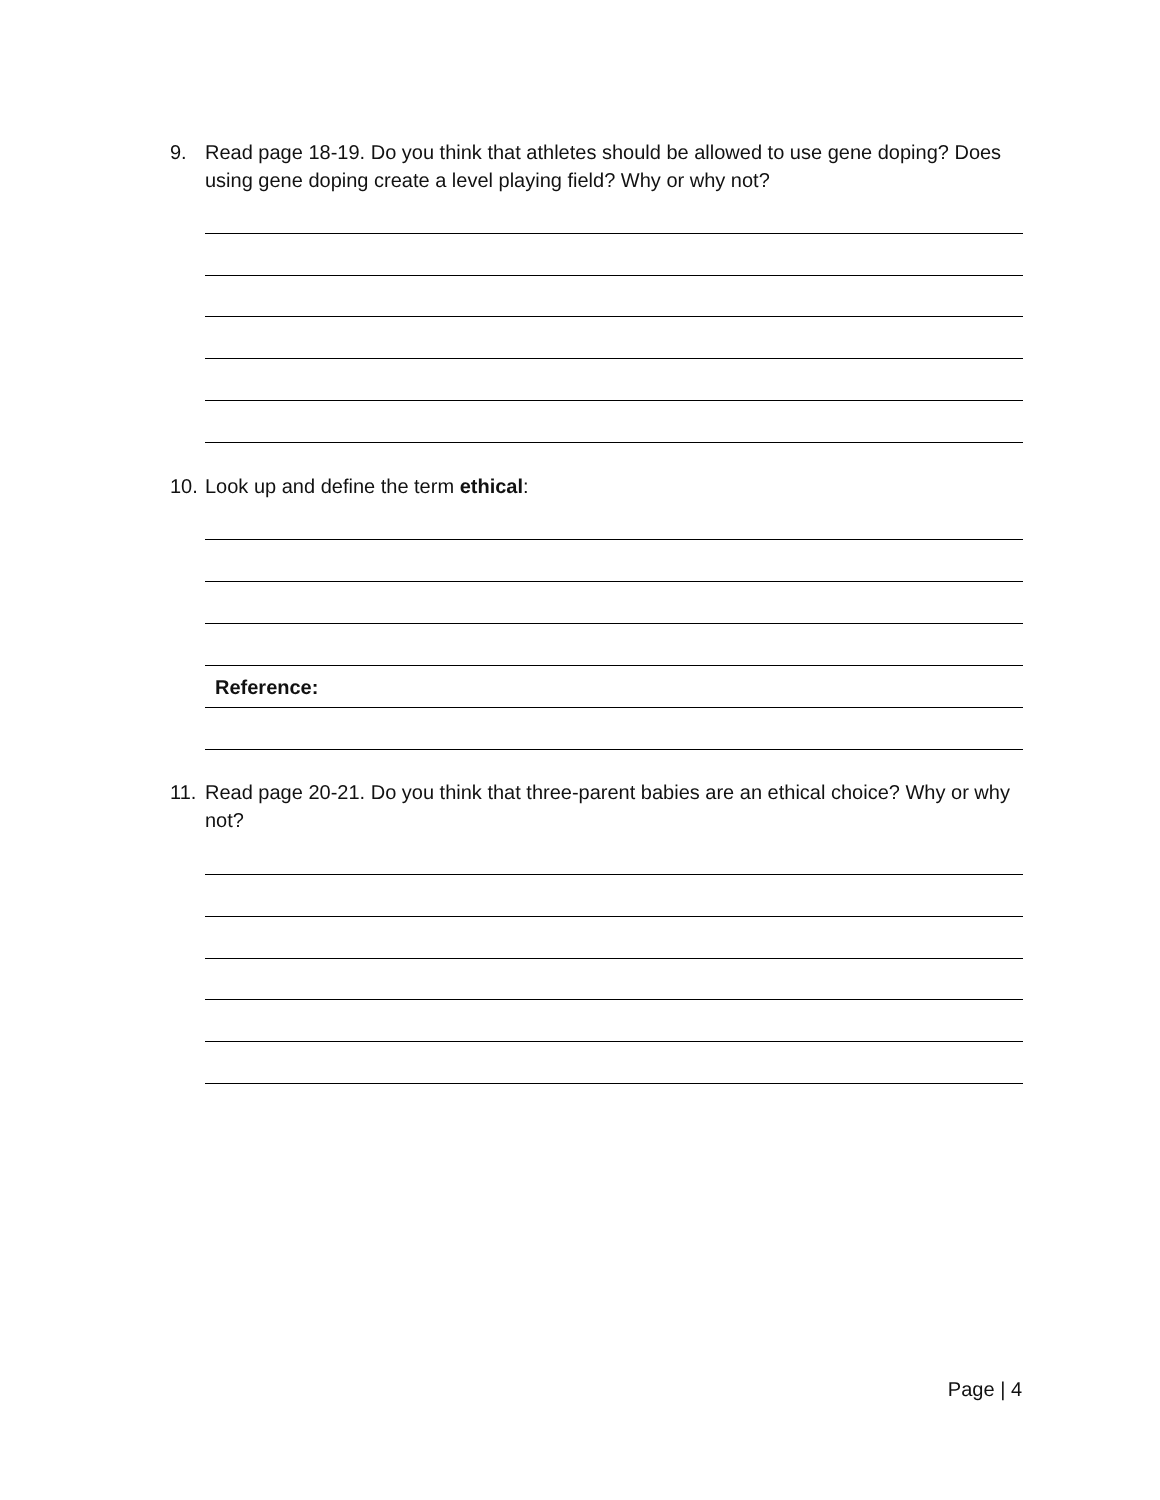9. Read page 18-19. Do you think that athletes should be allowed to use gene doping? Does using gene doping create a level playing field? Why or why not?
10. Look up and define the term ethical:
Reference:
11. Read page 20-21. Do you think that three-parent babies are an ethical choice? Why or why not?
Page | 4